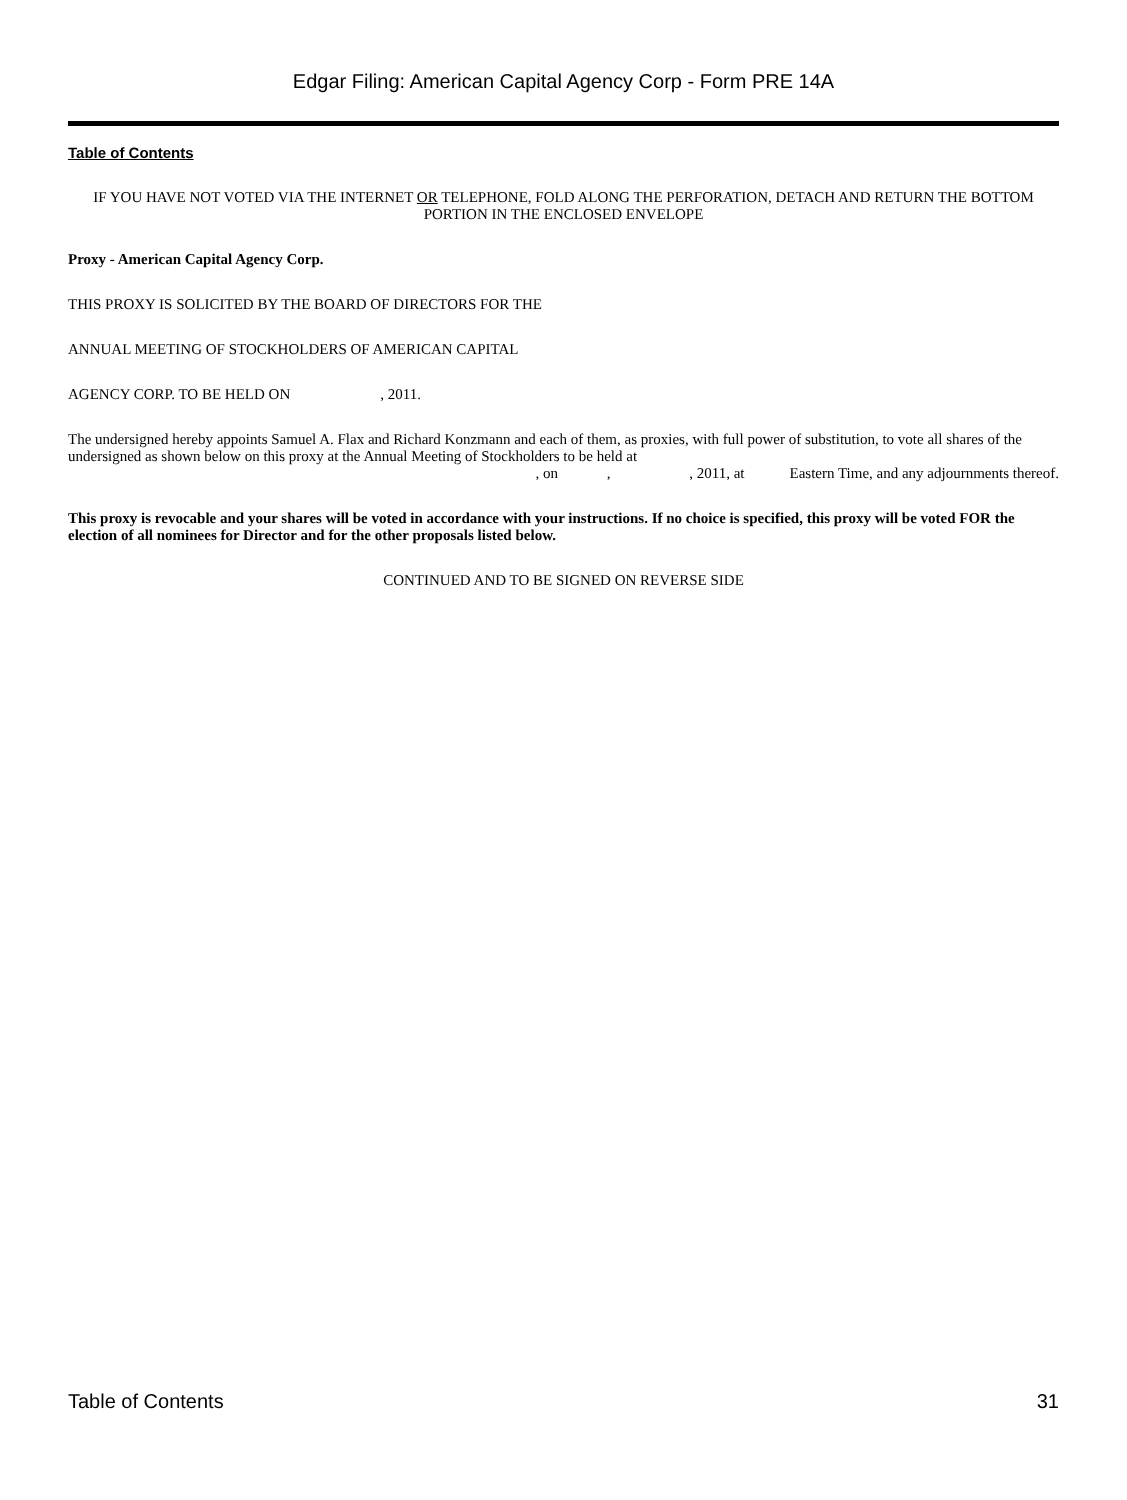Edgar Filing: American Capital Agency Corp - Form PRE 14A
Table of Contents
IF YOU HAVE NOT VOTED VIA THE INTERNET OR TELEPHONE, FOLD ALONG THE PERFORATION, DETACH AND RETURN THE BOTTOM PORTION IN THE ENCLOSED ENVELOPE
Proxy - American Capital Agency Corp.
THIS PROXY IS SOLICITED BY THE BOARD OF DIRECTORS FOR THE
ANNUAL MEETING OF STOCKHOLDERS OF AMERICAN CAPITAL
AGENCY CORP. TO BE HELD ON , 2011.
The undersigned hereby appoints Samuel A. Flax and Richard Konzmann and each of them, as proxies, with full power of substitution, to vote all shares of the undersigned as shown below on this proxy at the Annual Meeting of Stockholders to be held at
, on , , 2011, at Eastern Time, and any adjournments thereof.
This proxy is revocable and your shares will be voted in accordance with your instructions. If no choice is specified, this proxy will be voted FOR the election of all nominees for Director and for the other proposals listed below.
CONTINUED AND TO BE SIGNED ON REVERSE SIDE
Table of Contents 31